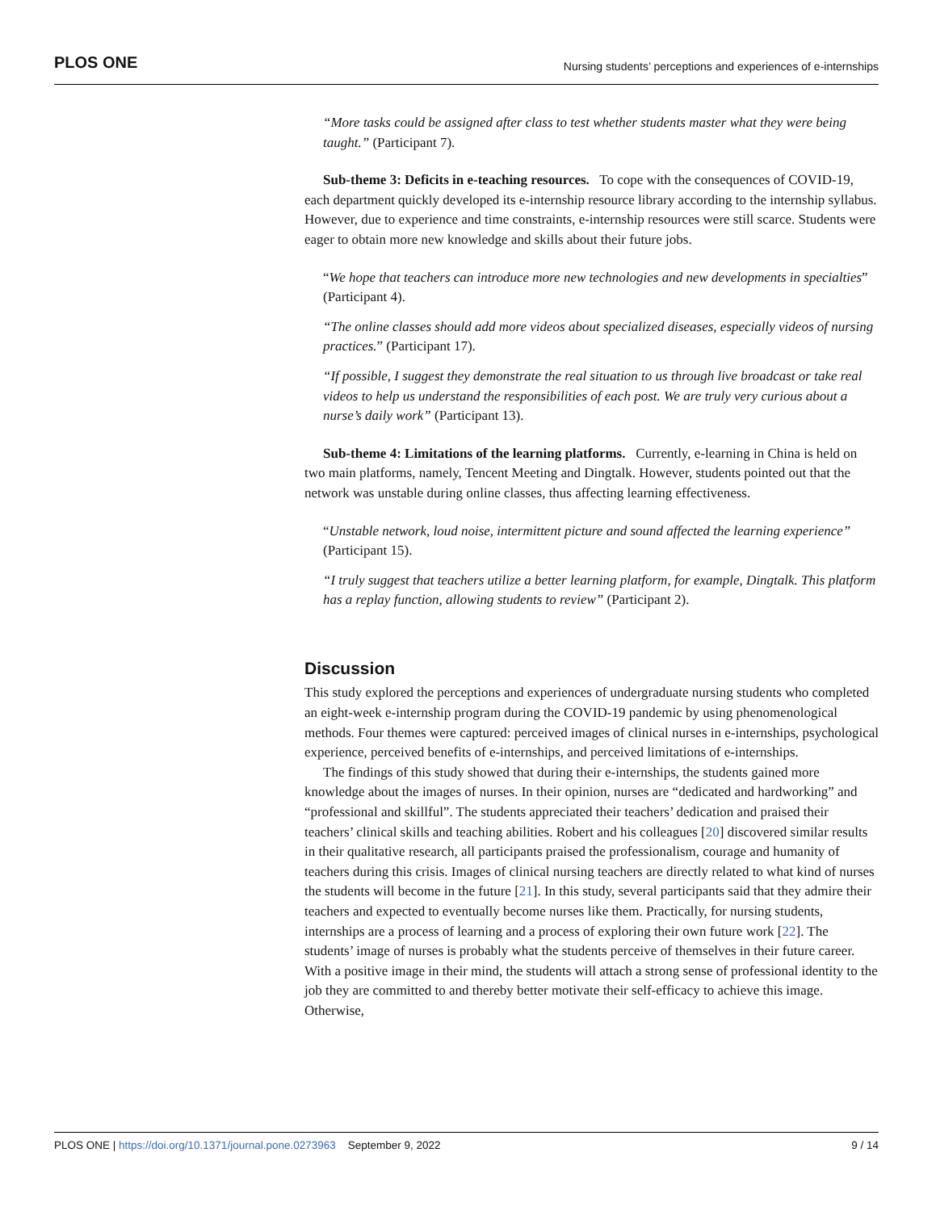PLOS ONE Nursing students’ perceptions and experiences of e-internships
“More tasks could be assigned after class to test whether students master what they were being taught.” (Participant 7).
Sub-theme 3: Deficits in e-teaching resources. To cope with the consequences of COVID-19, each department quickly developed its e-internship resource library according to the internship syllabus. However, due to experience and time constraints, e-internship resources were still scarce. Students were eager to obtain more new knowledge and skills about their future jobs.
“We hope that teachers can introduce more new technologies and new developments in specialties” (Participant 4).
“The online classes should add more videos about specialized diseases, especially videos of nursing practices.” (Participant 17).
“If possible, I suggest they demonstrate the real situation to us through live broadcast or take real videos to help us understand the responsibilities of each post. We are truly very curious about a nurse’s daily work” (Participant 13).
Sub-theme 4: Limitations of the learning platforms. Currently, e-learning in China is held on two main platforms, namely, Tencent Meeting and Dingtalk. However, students pointed out that the network was unstable during online classes, thus affecting learning effectiveness.
“Unstable network, loud noise, intermittent picture and sound affected the learning experience” (Participant 15).
“I truly suggest that teachers utilize a better learning platform, for example, Dingtalk. This platform has a replay function, allowing students to review” (Participant 2).
Discussion
This study explored the perceptions and experiences of undergraduate nursing students who completed an eight-week e-internship program during the COVID-19 pandemic by using phenomenological methods. Four themes were captured: perceived images of clinical nurses in e-internships, psychological experience, perceived benefits of e-internships, and perceived limitations of e-internships.
The findings of this study showed that during their e-internships, the students gained more knowledge about the images of nurses. In their opinion, nurses are “dedicated and hardworking” and “professional and skillful”. The students appreciated their teachers’ dedication and praised their teachers’ clinical skills and teaching abilities. Robert and his colleagues [20] discovered similar results in their qualitative research, all participants praised the professionalism, courage and humanity of teachers during this crisis. Images of clinical nursing teachers are directly related to what kind of nurses the students will become in the future [21]. In this study, several participants said that they admire their teachers and expected to eventually become nurses like them. Practically, for nursing students, internships are a process of learning and a process of exploring their own future work [22]. The students’ image of nurses is probably what the students perceive of themselves in their future career. With a positive image in their mind, the students will attach a strong sense of professional identity to the job they are committed to and thereby better motivate their self-efficacy to achieve this image. Otherwise,
PLOS ONE | https://doi.org/10.1371/journal.pone.0273963 September 9, 2022 9 / 14